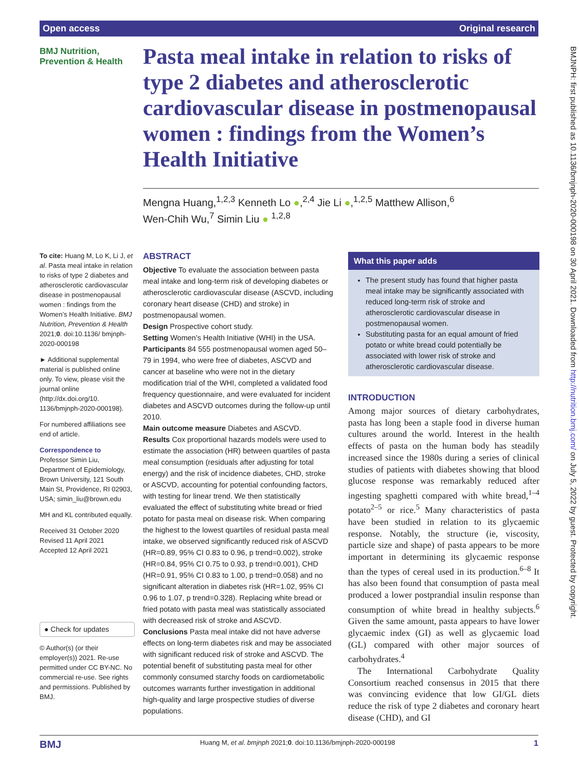Open access Original research
BMJNPH: first published as 10.1136/bmjnph-2020-000198 on 30 April 2021. Downloaded from http://nutrition.bmj.com/ on July 5, 2022 by guest. Protected by copyright.
BMJ Nutrition,
Prevention & Health
Pasta meal intake in relation to risks of type 2 diabetes and atherosclerotic cardiovascular disease in postmenopausal women : findings from the Women’s Health Initiative
Mengna Huang,<sup>1,2,3</sup> Kenneth Lo ●,<sup>2,4</sup> Jie Li ●,<sup>1,2,5</sup> Matthew Allison,<sup>6</sup>
Wen-Chih Wu,<sup>7</sup> Simin Liu ● <sup>1,2,8</sup>
To cite: Huang M, Lo K, Li J, et al. Pasta meal intake in relation to risks of type 2 diabetes and atherosclerotic cardiovascular disease in postmenopausal women : findings from the Women’s Health Initiative. BMJ Nutrition, Prevention & Health 2021;0. doi:10.1136/ bmjnph-2020-000198
► Additional supplemental material is published online only. To view, please visit the journal online (http://dx.doi.org/10. 1136/bmjnph-2020-000198).
For numbered affiliations see end of article.
Correspondence to
Professor Simin Liu, Department of Epidemiology, Brown University, 121 South Main St, Providence, RI 02903, USA; simin_liu@brown.edu
MH and KL contributed equally.
Received 31 October 2020
Revised 11 April 2021
Accepted 12 April 2021
● Check for updates
© Author(s) (or their employer(s)) 2021. Re-use permitted under CC BY-NC. No commercial re-use. See rights and permissions. Published by BMJ.
ABSTRACT
Objective To evaluate the association between pasta meal intake and long-term risk of developing diabetes or atherosclerotic cardiovascular disease (ASCVD, including coronary heart disease (CHD) and stroke) in postmenopausal women.
Design Prospective cohort study.
Setting Women’s Health Initiative (WHI) in the USA.
Participants 84 555 postmenopausal women aged 50–79 in 1994, who were free of diabetes, ASCVD and cancer at baseline who were not in the dietary modification trial of the WHI, completed a validated food frequency questionnaire, and were evaluated for incident diabetes and ASCVD outcomes during the follow-up until 2010.
Main outcome measure Diabetes and ASCVD.
Results Cox proportional hazards models were used to estimate the association (HR) between quartiles of pasta meal consumption (residuals after adjusting for total energy) and the risk of incidence diabetes, CHD, stroke or ASCVD, accounting for potential confounding factors, with testing for linear trend. We then statistically evaluated the effect of substituting white bread or fried potato for pasta meal on disease risk. When comparing the highest to the lowest quartiles of residual pasta meal intake, we observed significantly reduced risk of ASCVD (HR=0.89, 95% CI 0.83 to 0.96, p trend=0.002), stroke (HR=0.84, 95% CI 0.75 to 0.93, p trend=0.001), CHD (HR=0.91, 95% CI 0.83 to 1.00, p trend=0.058) and no significant alteration in diabetes risk (HR=1.02, 95% CI 0.96 to 1.07, p trend=0.328). Replacing white bread or fried potato with pasta meal was statistically associated with decreased risk of stroke and ASCVD.
Conclusions Pasta meal intake did not have adverse effects on long-term diabetes risk and may be associated with significant reduced risk of stroke and ASCVD. The potential benefit of substituting pasta meal for other commonly consumed starchy foods on cardiometabolic outcomes warrants further investigation in additional high-quality and large prospective studies of diverse populations.
What this paper adds
The present study has found that higher pasta meal intake may be significantly associated with reduced long-term risk of stroke and atherosclerotic cardiovascular disease in postmenopausal women.
Substituting pasta for an equal amount of fried potato or white bread could potentially be associated with lower risk of stroke and atherosclerotic cardiovascular disease.
INTRODUCTION
Among major sources of dietary carbohydrates, pasta has long been a staple food in diverse human cultures around the world. Interest in the health effects of pasta on the human body has steadily increased since the 1980s during a series of clinical studies of patients with diabetes showing that blood glucose response was remarkably reduced after ingesting spaghetti compared with white bread,<sup>1–4</sup> potato<sup>2–5</sup> or rice.<sup>5</sup> Many characteristics of pasta have been studied in relation to its glycaemic response. Notably, the structure (ie, viscosity, particle size and shape) of pasta appears to be more important in determining its glycaemic response than the types of cereal used in its production.<sup>6–8</sup> It has also been found that consumption of pasta meal produced a lower postprandial insulin response than consumption of white bread in healthy subjects.<sup>6</sup> Given the same amount, pasta appears to have lower glycaemic index (GI) as well as glycaemic load (GL) compared with other major sources of carbohydrates.<sup>4</sup>
The International Carbohydrate Quality Consortium reached consensus in 2015 that there was convincing evidence that low GI/GL diets reduce the risk of type 2 diabetes and coronary heart disease (CHD), and GI
BMJ Huang M, et al. bmjnph 2021;0. doi:10.1136/bmjnph-2020-000198 1